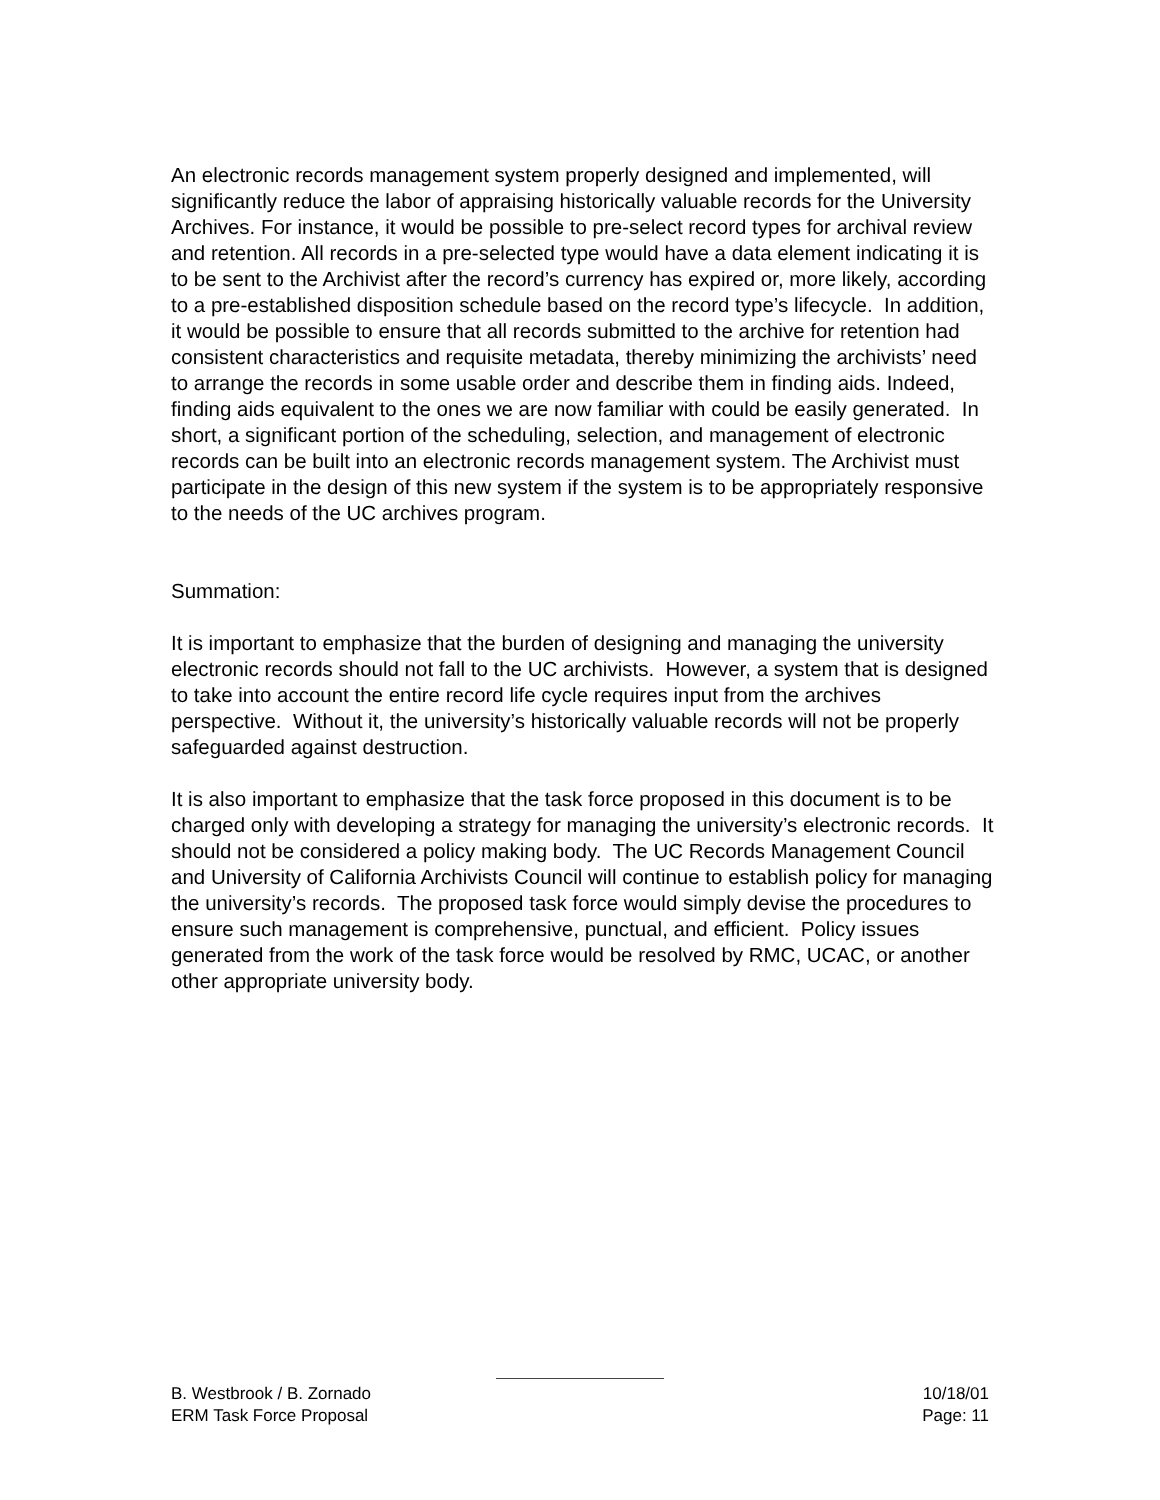An electronic records management system properly designed and implemented, will significantly reduce the labor of appraising historically valuable records for the University Archives. For instance, it would be possible to pre-select record types for archival review and retention. All records in a pre-selected type would have a data element indicating it is to be sent to the Archivist after the record’s currency has expired or, more likely, according to a pre-established disposition schedule based on the record type’s lifecycle. In addition, it would be possible to ensure that all records submitted to the archive for retention had consistent characteristics and requisite metadata, thereby minimizing the archivists’ need to arrange the records in some usable order and describe them in finding aids. Indeed, finding aids equivalent to the ones we are now familiar with could be easily generated. In short, a significant portion of the scheduling, selection, and management of electronic records can be built into an electronic records management system. The Archivist must participate in the design of this new system if the system is to be appropriately responsive to the needs of the UC archives program.
Summation:
It is important to emphasize that the burden of designing and managing the university electronic records should not fall to the UC archivists. However, a system that is designed to take into account the entire record life cycle requires input from the archives perspective. Without it, the university’s historically valuable records will not be properly safeguarded against destruction.
It is also important to emphasize that the task force proposed in this document is to be charged only with developing a strategy for managing the university’s electronic records. It should not be considered a policy making body. The UC Records Management Council and University of California Archivists Council will continue to establish policy for managing the university’s records. The proposed task force would simply devise the procedures to ensure such management is comprehensive, punctual, and efficient. Policy issues generated from the work of the task force would be resolved by RMC, UCAC, or another other appropriate university body.
B. Westbrook / B. Zornado 10/18/01
ERM Task Force Proposal Page: 11